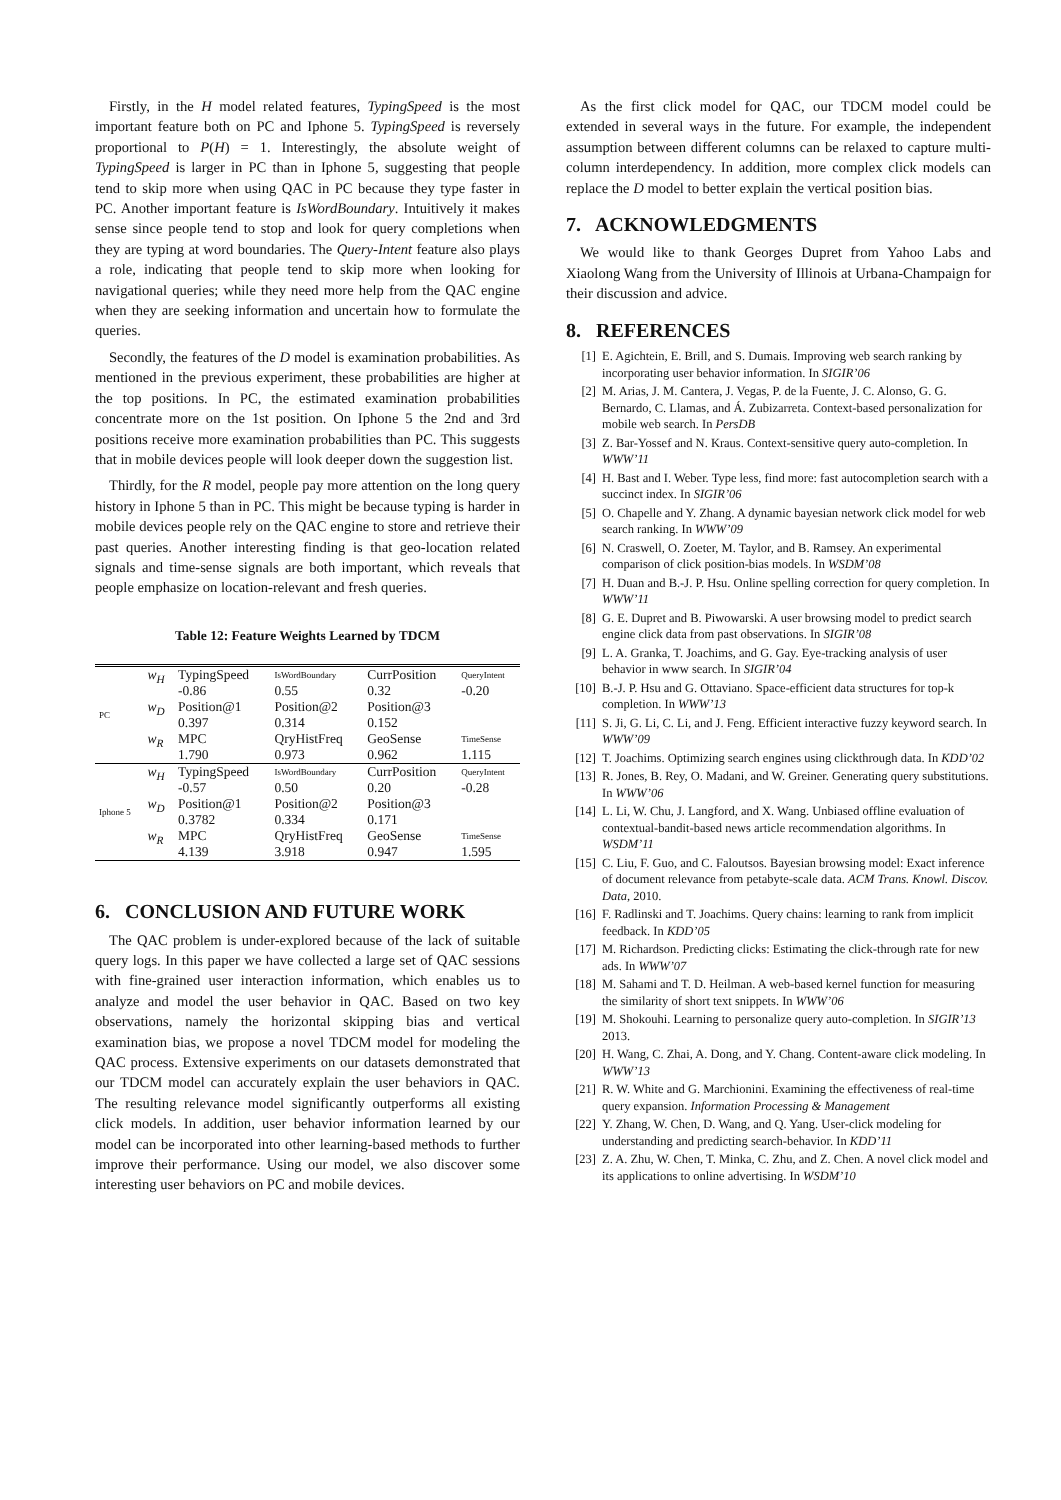Firstly, in the H model related features, TypingSpeed is the most important feature both on PC and Iphone 5. TypingSpeed is reversely proportional to P(H) = 1. Interestingly, the absolute weight of TypingSpeed is larger in PC than in Iphone 5, suggesting that people tend to skip more when using QAC in PC because they type faster in PC. Another important feature is IsWordBoundary. Intuitively it makes sense since people tend to stop and look for query completions when they are typing at word boundaries. The Query-Intent feature also plays a role, indicating that people tend to skip more when looking for navigational queries; while they need more help from the QAC engine when they are seeking information and uncertain how to formulate the queries.
Secondly, the features of the D model is examination probabilities. As mentioned in the previous experiment, these probabilities are higher at the top positions. In PC, the estimated examination probabilities concentrate more on the 1st position. On Iphone 5 the 2nd and 3rd positions receive more examination probabilities than PC. This suggests that in mobile devices people will look deeper down the suggestion list.
Thirdly, for the R model, people pay more attention on the long query history in Iphone 5 than in PC. This might be because typing is harder in mobile devices people rely on the QAC engine to store and retrieve their past queries. Another interesting finding is that geo-location related signals and time-sense signals are both important, which reveals that people emphasize on location-relevant and fresh queries.
Table 12: Feature Weights Learned by TDCM
| PC | w<sub>H</sub> | TypingSpeed | IsWordBoundary | CurrPosition | QueryIntent |
| | | -0.86 | 0.55 | 0.32 | -0.20 |
| | w<sub>D</sub> | Position@1 | Position@2 | Position@3 | |
| | | 0.397 | 0.314 | 0.152 | |
| | w<sub>R</sub> | MPC | QryHistFreq | GeoSense | TimeSense |
| | | 1.790 | 0.973 | 0.962 | 1.115 |
| Iphone 5 | w<sub>H</sub> | TypingSpeed | IsWordBoundary | CurrPosition | QueryIntent |
| | | -0.57 | 0.50 | 0.20 | -0.28 |
| | w<sub>D</sub> | Position@1 | Position@2 | Position@3 | |
| | | 0.3782 | 0.334 | 0.171 | |
| | w<sub>R</sub> | MPC | QryHistFreq | GeoSense | TimeSense |
| | | 4.139 | 3.918 | 0.947 | 1.595 |
6. CONCLUSION AND FUTURE WORK
The QAC problem is under-explored because of the lack of suitable query logs. In this paper we have collected a large set of QAC sessions with fine-grained user interaction information, which enables us to analyze and model the user behavior in QAC. Based on two key observations, namely the horizontal skipping bias and vertical examination bias, we propose a novel TDCM model for modeling the QAC process. Extensive experiments on our datasets demonstrated that our TDCM model can accurately explain the user behaviors in QAC. The resulting relevance model significantly outperforms all existing click models. In addition, user behavior information learned by our model can be incorporated into other learning-based methods to further improve their performance. Using our model, we also discover some interesting user behaviors on PC and mobile devices.
As the first click model for QAC, our TDCM model could be extended in several ways in the future. For example, the independent assumption between different columns can be relaxed to capture multi-column interdependency. In addition, more complex click models can replace the D model to better explain the vertical position bias.
7. ACKNOWLEDGMENTS
We would like to thank Georges Dupret from Yahoo Labs and Xiaolong Wang from the University of Illinois at Urbana-Champaign for their discussion and advice.
8. REFERENCES
[1] E. Agichtein, E. Brill, and S. Dumais. Improving web search ranking by incorporating user behavior information. In SIGIR’06
[2] M. Arias, J. M. Cantera, J. Vegas, P. de la Fuente, J. C. Alonso, G. G. Bernardo, C. Llamas, and Á. Zubizarreta. Context-based personalization for mobile web search. In PersDB
[3] Z. Bar-Yossef and N. Kraus. Context-sensitive query auto-completion. In WWW’11
[4] H. Bast and I. Weber. Type less, find more: fast autocompletion search with a succinct index. In SIGIR’06
[5] O. Chapelle and Y. Zhang. A dynamic bayesian network click model for web search ranking. In WWW’09
[6] N. Craswell, O. Zoeter, M. Taylor, and B. Ramsey. An experimental comparison of click position-bias models. In WSDM’08
[7] H. Duan and B.-J. P. Hsu. Online spelling correction for query completion. In WWW’11
[8] G. E. Dupret and B. Piwowarski. A user browsing model to predict search engine click data from past observations. In SIGIR’08
[9] L. A. Granka, T. Joachims, and G. Gay. Eye-tracking analysis of user behavior in www search. In SIGIR’04
[10] B.-J. P. Hsu and G. Ottaviano. Space-efficient data structures for top-k completion. In WWW’13
[11] S. Ji, G. Li, C. Li, and J. Feng. Efficient interactive fuzzy keyword search. In WWW’09
[12] T. Joachims. Optimizing search engines using clickthrough data. In KDD’02
[13] R. Jones, B. Rey, O. Madani, and W. Greiner. Generating query substitutions. In WWW’06
[14] L. Li, W. Chu, J. Langford, and X. Wang. Unbiased offline evaluation of contextual-bandit-based news article recommendation algorithms. In WSDM’11
[15] C. Liu, F. Guo, and C. Faloutsos. Bayesian browsing model: Exact inference of document relevance from petabyte-scale data. ACM Trans. Knowl. Discov. Data, 2010.
[16] F. Radlinski and T. Joachims. Query chains: learning to rank from implicit feedback. In KDD’05
[17] M. Richardson. Predicting clicks: Estimating the click-through rate for new ads. In WWW’07
[18] M. Sahami and T. D. Heilman. A web-based kernel function for measuring the similarity of short text snippets. In WWW’06
[19] M. Shokouhi. Learning to personalize query auto-completion. In SIGIR’13 2013.
[20] H. Wang, C. Zhai, A. Dong, and Y. Chang. Content-aware click modeling. In WWW’13
[21] R. W. White and G. Marchionini. Examining the effectiveness of real-time query expansion. Information Processing & Management
[22] Y. Zhang, W. Chen, D. Wang, and Q. Yang. User-click modeling for understanding and predicting search-behavior. In KDD’11
[23] Z. A. Zhu, W. Chen, T. Minka, C. Zhu, and Z. Chen. A novel click model and its applications to online advertising. In WSDM’10